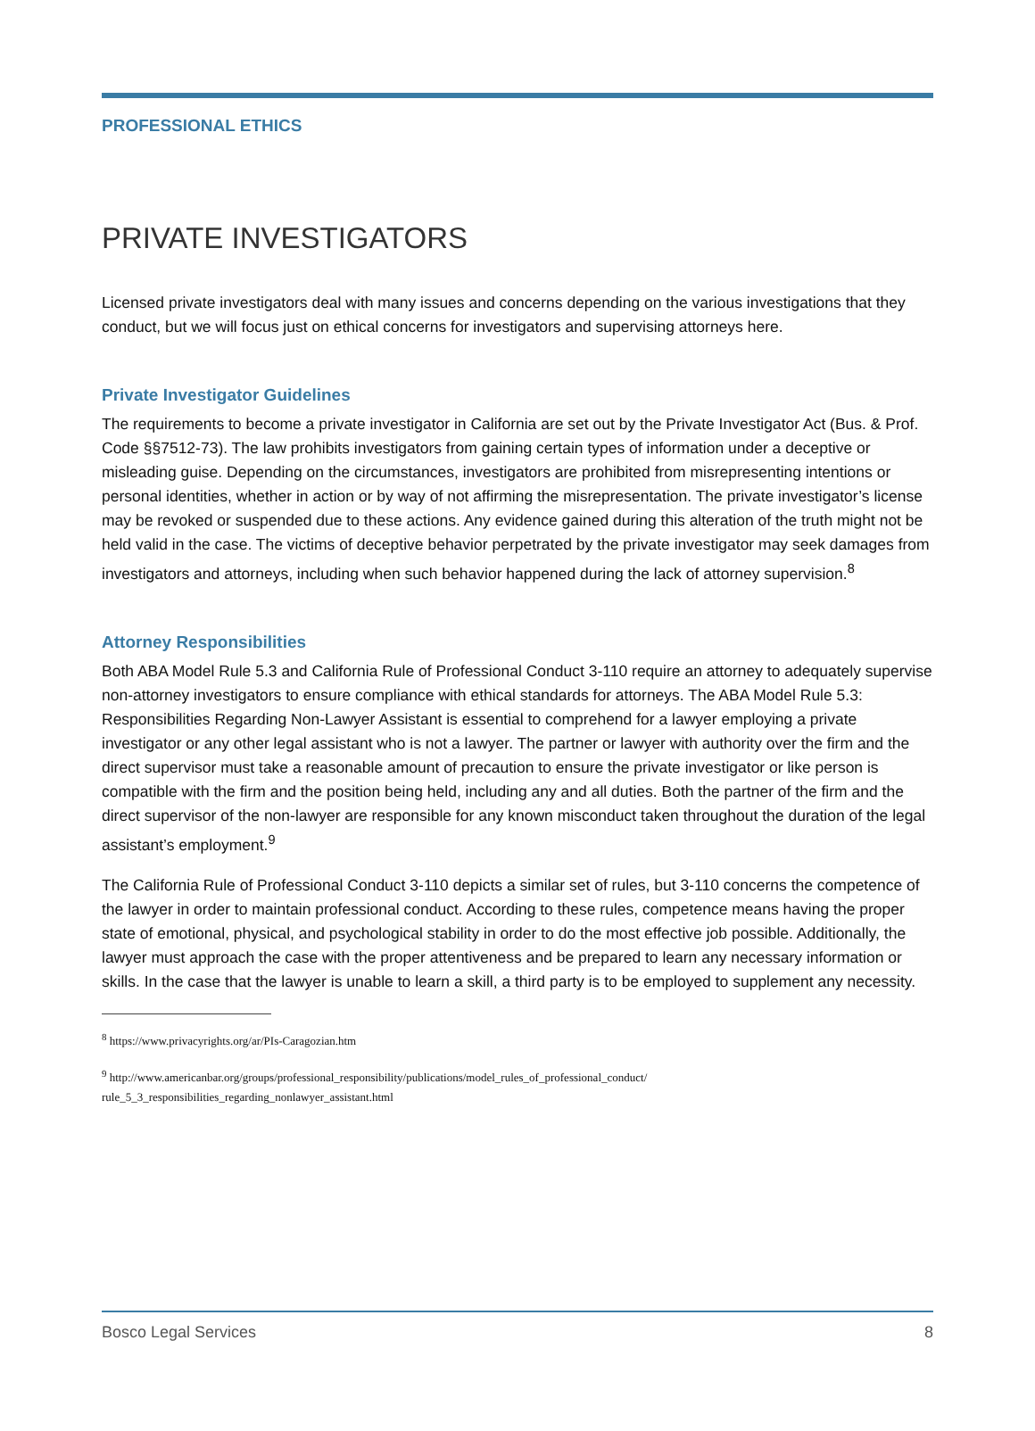PROFESSIONAL ETHICS
PRIVATE INVESTIGATORS
Licensed private investigators deal with many issues and concerns depending on the various investigations that they conduct, but we will focus just on ethical concerns for investigators and supervising attorneys here.
Private Investigator Guidelines
The requirements to become a private investigator in California are set out by the Private Investigator Act (Bus. & Prof. Code §§7512-73). The law prohibits investigators from gaining certain types of information under a deceptive or misleading guise. Depending on the circumstances, investigators are prohibited from misrepresenting intentions or personal identities, whether in action or by way of not affirming the misrepresentation. The private investigator’s license may be revoked or suspended due to these actions. Any evidence gained during this alteration of the truth might not be held valid in the case. The victims of deceptive behavior perpetrated by the private investigator may seek damages from investigators and attorneys, including when such behavior happened during the lack of attorney supervision.<sup>8</sup>
Attorney Responsibilities
Both ABA Model Rule 5.3 and California Rule of Professional Conduct 3-110 require an attorney to adequately supervise non-attorney investigators to ensure compliance with ethical standards for attorneys. The ABA Model Rule 5.3: Responsibilities Regarding Non-Lawyer Assistant is essential to comprehend for a lawyer employing a private investigator or any other legal assistant who is not a lawyer. The partner or lawyer with authority over the firm and the direct supervisor must take a reasonable amount of precaution to ensure the private investigator or like person is compatible with the firm and the position being held, including any and all duties. Both the partner of the firm and the direct supervisor of the non-lawyer are responsible for any known misconduct taken throughout the duration of the legal assistant’s employment.<sup>9</sup>
The California Rule of Professional Conduct 3-110 depicts a similar set of rules, but 3-110 concerns the competence of the lawyer in order to maintain professional conduct. According to these rules, competence means having the proper state of emotional, physical, and psychological stability in order to do the most effective job possible. Additionally, the lawyer must approach the case with the proper attentiveness and be prepared to learn any necessary information or skills. In the case that the lawyer is unable to learn a skill, a third party is to be employed to supplement any necessity.
<sup>8</sup> https://www.privacyrights.org/ar/PIs-Caragozian.htm
<sup>9</sup> http://www.americanbar.org/groups/professional_responsibility/publications/model_rules_of_professional_conduct/ rule_5_3_responsibilities_regarding_nonlawyer_assistant.html
Bosco Legal Services 8